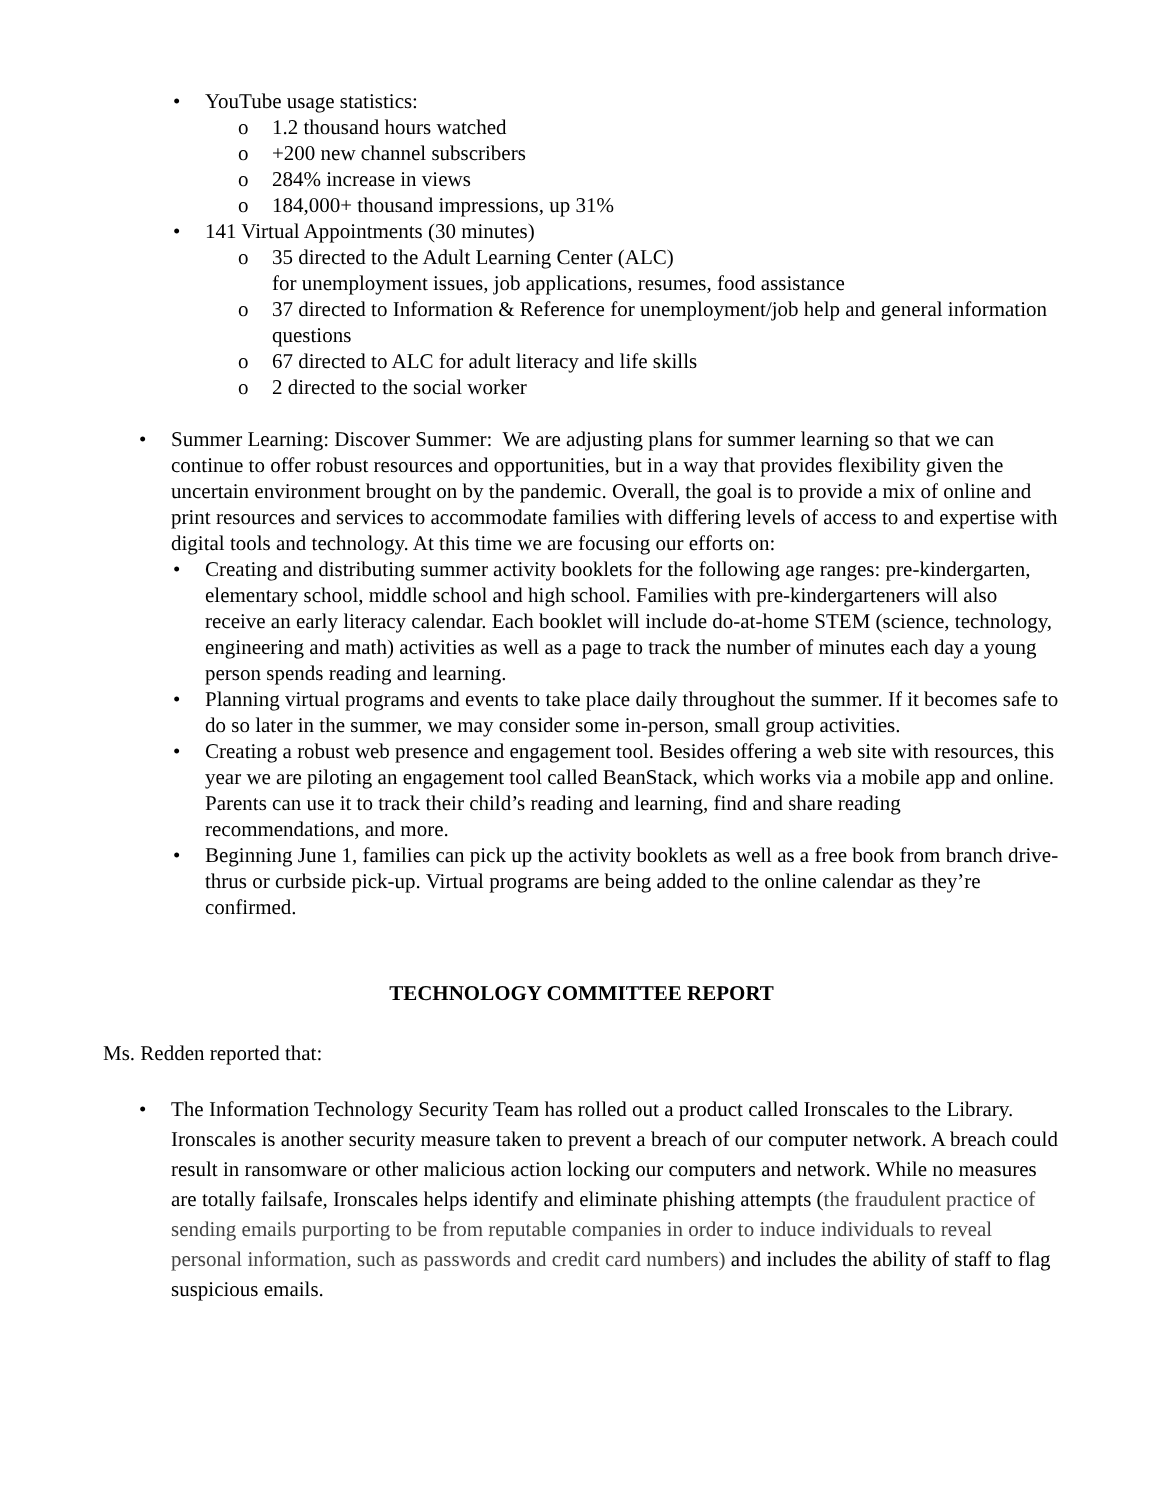• YouTube usage statistics:
o 1.2 thousand hours watched
o +200 new channel subscribers
o 284% increase in views
o 184,000+ thousand impressions, up 31%
• 141 Virtual Appointments (30 minutes)
o 35 directed to the Adult Learning Center (ALC)
for unemployment issues, job applications, resumes, food assistance
o 37 directed to Information & Reference for unemployment/job help and general information questions
o 67 directed to ALC for adult literacy and life skills
o 2 directed to the social worker
• Summer Learning: Discover Summer: We are adjusting plans for summer learning so that we can continue to offer robust resources and opportunities, but in a way that provides flexibility given the uncertain environment brought on by the pandemic. Overall, the goal is to provide a mix of online and print resources and services to accommodate families with differing levels of access to and expertise with digital tools and technology. At this time we are focusing our efforts on:
• Creating and distributing summer activity booklets for the following age ranges: pre-kindergarten, elementary school, middle school and high school. Families with pre-kindergarteners will also receive an early literacy calendar. Each booklet will include do-at-home STEM (science, technology, engineering and math) activities as well as a page to track the number of minutes each day a young person spends reading and learning.
• Planning virtual programs and events to take place daily throughout the summer. If it becomes safe to do so later in the summer, we may consider some in-person, small group activities.
• Creating a robust web presence and engagement tool. Besides offering a web site with resources, this year we are piloting an engagement tool called BeanStack, which works via a mobile app and online. Parents can use it to track their child’s reading and learning, find and share reading recommendations, and more.
• Beginning June 1, families can pick up the activity booklets as well as a free book from branch drive-thrus or curbside pick-up. Virtual programs are being added to the online calendar as they’re confirmed.
TECHNOLOGY COMMITTEE REPORT
Ms. Redden reported that:
• The Information Technology Security Team has rolled out a product called Ironscales to the Library. Ironscales is another security measure taken to prevent a breach of our computer network. A breach could result in ransomware or other malicious action locking our computers and network. While no measures are totally failsafe, Ironscales helps identify and eliminate phishing attempts (the fraudulent practice of sending emails purporting to be from reputable companies in order to induce individuals to reveal personal information, such as passwords and credit card numbers) and includes the ability of staff to flag suspicious emails.